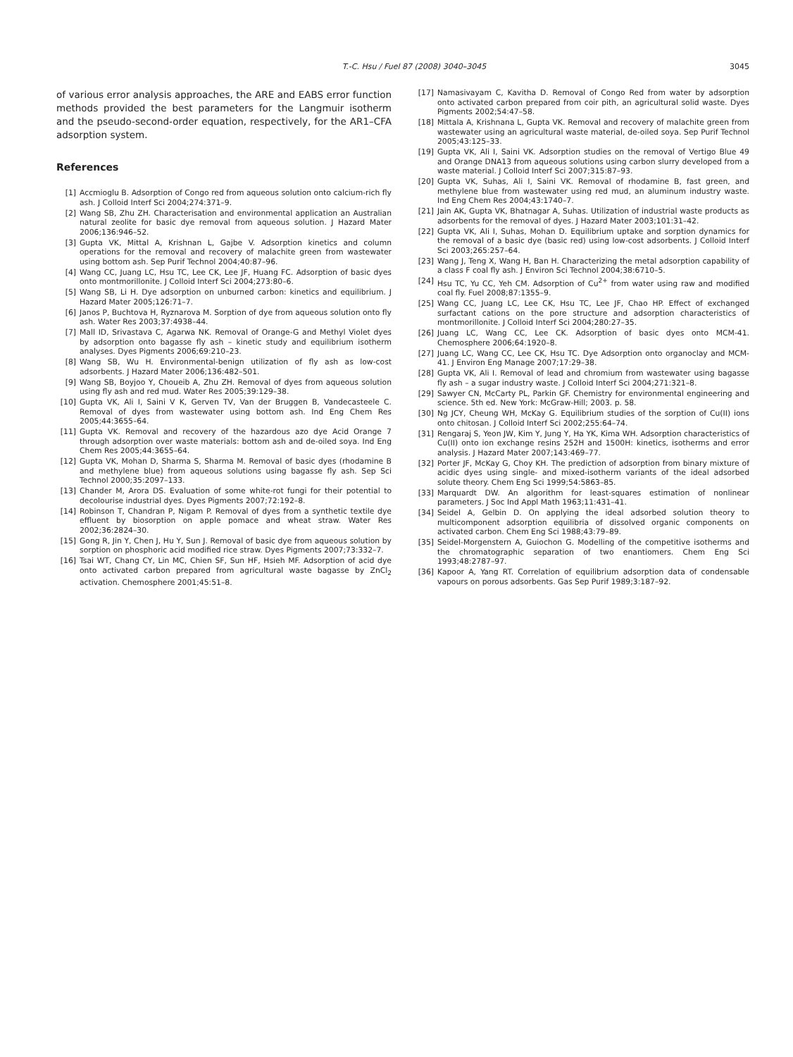T.-C. Hsu / Fuel 87 (2008) 3040–3045 3045
of various error analysis approaches, the ARE and EABS error function methods provided the best parameters for the Langmuir isotherm and the pseudo-second-order equation, respectively, for the AR1–CFA adsorption system.
References
[1] Accmioglu B. Adsorption of Congo red from aqueous solution onto calcium-rich fly ash. J Colloid Interf Sci 2004;274:371–9.
[2] Wang SB, Zhu ZH. Characterisation and environmental application an Australian natural zeolite for basic dye removal from aqueous solution. J Hazard Mater 2006;136:946–52.
[3] Gupta VK, Mittal A, Krishnan L, Gajbe V. Adsorption kinetics and column operations for the removal and recovery of malachite green from wastewater using bottom ash. Sep Purif Technol 2004;40:87–96.
[4] Wang CC, Juang LC, Hsu TC, Lee CK, Lee JF, Huang FC. Adsorption of basic dyes onto montmorillonite. J Colloid Interf Sci 2004;273:80–6.
[5] Wang SB, Li H. Dye adsorption on unburned carbon: kinetics and equilibrium. J Hazard Mater 2005;126:71–7.
[6] Janos P, Buchtova H, Ryznarova M. Sorption of dye from aqueous solution onto fly ash. Water Res 2003;37:4938–44.
[7] Mall ID, Srivastava C, Agarwa NK. Removal of Orange-G and Methyl Violet dyes by adsorption onto bagasse fly ash – kinetic study and equilibrium isotherm analyses. Dyes Pigments 2006;69:210–23.
[8] Wang SB, Wu H. Environmental-benign utilization of fly ash as low-cost adsorbents. J Hazard Mater 2006;136:482–501.
[9] Wang SB, Boyjoo Y, Choueib A, Zhu ZH. Removal of dyes from aqueous solution using fly ash and red mud. Water Res 2005;39:129–38.
[10] Gupta VK, Ali I, Saini V K, Gerven TV, Van der Bruggen B, Vandecasteele C. Removal of dyes from wastewater using bottom ash. Ind Eng Chem Res 2005;44:3655–64.
[11] Gupta VK. Removal and recovery of the hazardous azo dye Acid Orange 7 through adsorption over waste materials: bottom ash and de-oiled soya. Ind Eng Chem Res 2005;44:3655–64.
[12] Gupta VK, Mohan D, Sharma S, Sharma M. Removal of basic dyes (rhodamine B and methylene blue) from aqueous solutions using bagasse fly ash. Sep Sci Technol 2000;35:2097–133.
[13] Chander M, Arora DS. Evaluation of some white-rot fungi for their potential to decolourise industrial dyes. Dyes Pigments 2007;72:192–8.
[14] Robinson T, Chandran P, Nigam P. Removal of dyes from a synthetic textile dye effluent by biosorption on apple pomace and wheat straw. Water Res 2002;36:2824–30.
[15] Gong R, Jin Y, Chen J, Hu Y, Sun J. Removal of basic dye from aqueous solution by sorption on phosphoric acid modified rice straw. Dyes Pigments 2007;73:332–7.
[16] Tsai WT, Chang CY, Lin MC, Chien SF, Sun HF, Hsieh MF. Adsorption of acid dye onto activated carbon prepared from agricultural waste bagasse by ZnCl<sub>2</sub> activation. Chemosphere 2001;45:51–8.
[17] Namasivayam C, Kavitha D. Removal of Congo Red from water by adsorption onto activated carbon prepared from coir pith, an agricultural solid waste. Dyes Pigments 2002;54:47–58.
[18] Mittala A, Krishnana L, Gupta VK. Removal and recovery of malachite green from wastewater using an agricultural waste material, de-oiled soya. Sep Purif Technol 2005;43:125–33.
[19] Gupta VK, Ali I, Saini VK. Adsorption studies on the removal of Vertigo Blue 49 and Orange DNA13 from aqueous solutions using carbon slurry developed from a waste material. J Colloid Interf Sci 2007;315:87–93.
[20] Gupta VK, Suhas, Ali I, Saini VK. Removal of rhodamine B, fast green, and methylene blue from wastewater using red mud, an aluminum industry waste. Ind Eng Chem Res 2004;43:1740–7.
[21] Jain AK, Gupta VK, Bhatnagar A, Suhas. Utilization of industrial waste products as adsorbents for the removal of dyes. J Hazard Mater 2003;101:31–42.
[22] Gupta VK, Ali I, Suhas, Mohan D. Equilibrium uptake and sorption dynamics for the removal of a basic dye (basic red) using low-cost adsorbents. J Colloid Interf Sci 2003;265:257–64.
[23] Wang J, Teng X, Wang H, Ban H. Characterizing the metal adsorption capability of a class F coal fly ash. J Environ Sci Technol 2004;38:6710–5.
[24] Hsu TC, Yu CC, Yeh CM. Adsorption of Cu<sup>2+</sup> from water using raw and modified coal fly. Fuel 2008;87:1355–9.
[25] Wang CC, Juang LC, Lee CK, Hsu TC, Lee JF, Chao HP. Effect of exchanged surfactant cations on the pore structure and adsorption characteristics of montmorillonite. J Colloid Interf Sci 2004;280:27–35.
[26] Juang LC, Wang CC, Lee CK. Adsorption of basic dyes onto MCM-41. Chemosphere 2006;64:1920–8.
[27] Juang LC, Wang CC, Lee CK, Hsu TC. Dye Adsorption onto organoclay and MCM-41. J Environ Eng Manage 2007;17:29–38.
[28] Gupta VK, Ali I. Removal of lead and chromium from wastewater using bagasse fly ash – a sugar industry waste. J Colloid Interf Sci 2004;271:321–8.
[29] Sawyer CN, McCarty PL, Parkin GF. Chemistry for environmental engineering and science. 5th ed. New York: McGraw-Hill; 2003. p. 58.
[30] Ng JCY, Cheung WH, McKay G. Equilibrium studies of the sorption of Cu(II) ions onto chitosan. J Colloid Interf Sci 2002;255:64–74.
[31] Rengaraj S, Yeon JW, Kim Y, Jung Y, Ha YK, Kima WH. Adsorption characteristics of Cu(II) onto ion exchange resins 252H and 1500H: kinetics, isotherms and error analysis. J Hazard Mater 2007;143:469–77.
[32] Porter JF, McKay G, Choy KH. The prediction of adsorption from binary mixture of acidic dyes using single- and mixed-isotherm variants of the ideal adsorbed solute theory. Chem Eng Sci 1999;54:5863–85.
[33] Marquardt DW. An algorithm for least-squares estimation of nonlinear parameters. J Soc Ind Appl Math 1963;11:431–41.
[34] Seidel A, Gelbin D. On applying the ideal adsorbed solution theory to multicomponent adsorption equilibria of dissolved organic components on activated carbon. Chem Eng Sci 1988;43:79–89.
[35] Seidel-Morgenstern A, Guiochon G. Modelling of the competitive isotherms and the chromatographic separation of two enantiomers. Chem Eng Sci 1993;48:2787–97.
[36] Kapoor A, Yang RT. Correlation of equilibrium adsorption data of condensable vapours on porous adsorbents. Gas Sep Purif 1989;3:187–92.